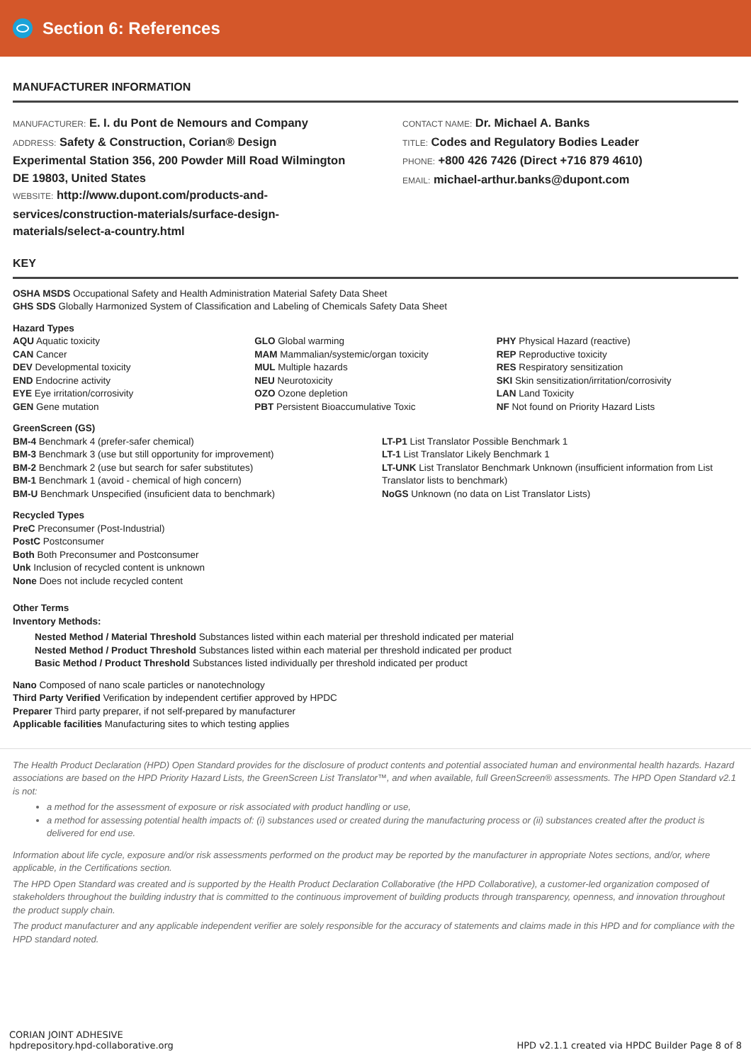Section 6: References
MANUFACTURER INFORMATION
MANUFACTURER: E. I. du Pont de Nemours and Company
ADDRESS: Safety & Construction, Corian® Design Experimental Station 356, 200 Powder Mill Road Wilmington DE 19803, United States
WEBSITE: http://www.dupont.com/products-and-services/construction-materials/surface-design-materials/select-a-country.html
CONTACT NAME: Dr. Michael A. Banks
TITLE: Codes and Regulatory Bodies Leader
PHONE: +800 426 7426 (Direct +716 879 4610)
EMAIL: michael-arthur.banks@dupont.com
KEY
OSHA MSDS Occupational Safety and Health Administration Material Safety Data Sheet
GHS SDS Globally Harmonized System of Classification and Labeling of Chemicals Safety Data Sheet
Hazard Types
AQU Aquatic toxicity
CAN Cancer
DEV Developmental toxicity
END Endocrine activity
EYE Eye irritation/corrosivity
GEN Gene mutation
GLO Global warming
MAM Mammalian/systemic/organ toxicity
MUL Multiple hazards
NEU Neurotoxicity
OZO Ozone depletion
PBT Persistent Bioaccumulative Toxic
PHY Physical Hazard (reactive)
REP Reproductive toxicity
RES Respiratory sensitization
SKI Skin sensitization/irritation/corrosivity
LAN Land Toxicity
NF Not found on Priority Hazard Lists
GreenScreen (GS)
BM-4 Benchmark 4 (prefer-safer chemical)
BM-3 Benchmark 3 (use but still opportunity for improvement)
BM-2 Benchmark 2 (use but search for safer substitutes)
BM-1 Benchmark 1 (avoid - chemical of high concern)
BM-U Benchmark Unspecified (insuficient data to benchmark)
LT-P1 List Translator Possible Benchmark 1
LT-1 List Translator Likely Benchmark 1
LT-UNK List Translator Benchmark Unknown (insufficient information from List Translator lists to benchmark)
NoGS Unknown (no data on List Translator Lists)
Recycled Types
PreC Preconsumer (Post-Industrial)
PostC Postconsumer
Both Both Preconsumer and Postconsumer
Unk Inclusion of recycled content is unknown
None Does not include recycled content
Other Terms
Inventory Methods:
Nested Method / Material Threshold Substances listed within each material per threshold indicated per material
Nested Method / Product Threshold Substances listed within each material per threshold indicated per product
Basic Method / Product Threshold Substances listed individually per threshold indicated per product
Nano Composed of nano scale particles or nanotechnology
Third Party Verified Verification by independent certifier approved by HPDC
Preparer Third party preparer, if not self-prepared by manufacturer
Applicable facilities Manufacturing sites to which testing applies
The Health Product Declaration (HPD) Open Standard provides for the disclosure of product contents and potential associated human and environmental health hazards. Hazard associations are based on the HPD Priority Hazard Lists, the GreenScreen List Translator™, and when available, full GreenScreen® assessments. The HPD Open Standard v2.1 is not:
a method for the assessment of exposure or risk associated with product handling or use,
a method for assessing potential health impacts of: (i) substances used or created during the manufacturing process or (ii) substances created after the product is delivered for end use.
Information about life cycle, exposure and/or risk assessments performed on the product may be reported by the manufacturer in appropriate Notes sections, and/or, where applicable, in the Certifications section.
The HPD Open Standard was created and is supported by the Health Product Declaration Collaborative (the HPD Collaborative), a customer-led organization composed of stakeholders throughout the building industry that is committed to the continuous improvement of building products through transparency, openness, and innovation throughout the product supply chain.
The product manufacturer and any applicable independent verifier are solely responsible for the accuracy of statements and claims made in this HPD and for compliance with the HPD standard noted.
CORIAN JOINT ADHESIVE
hpdrepository.hpd-collaborative.org
HPD v2.1.1 created via HPDC Builder Page 8 of 8